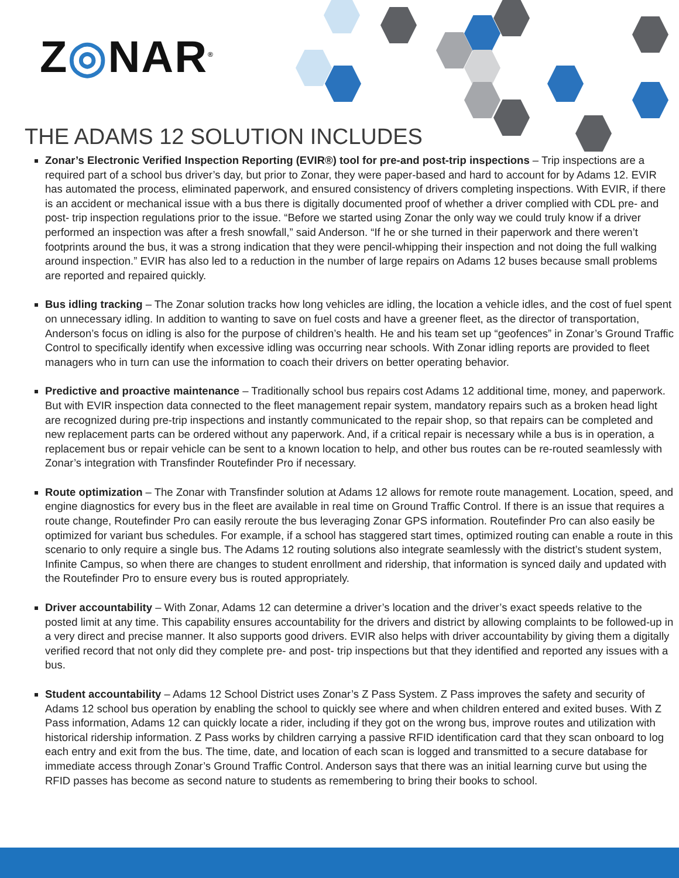Z◎NAR<sup>®</sup>
THE ADAMS 12 SOLUTION INCLUDES
Zonar’s Electronic Verified Inspection Reporting (EVIR®) tool for pre-and post-trip inspections – Trip inspections are a required part of a school bus driver’s day, but prior to Zonar, they were paper-based and hard to account for by Adams 12. EVIR has automated the process, eliminated paperwork, and ensured consistency of drivers completing inspections. With EVIR, if there is an accident or mechanical issue with a bus there is digitally documented proof of whether a driver complied with CDL pre- and post- trip inspection regulations prior to the issue. “Before we started using Zonar the only way we could truly know if a driver performed an inspection was after a fresh snowfall,” said Anderson. “If he or she turned in their paperwork and there weren’t footprints around the bus, it was a strong indication that they were pencil-whipping their inspection and not doing the full walking around inspection.” EVIR has also led to a reduction in the number of large repairs on Adams 12 buses because small problems are reported and repaired quickly.
Bus idling tracking – The Zonar solution tracks how long vehicles are idling, the location a vehicle idles, and the cost of fuel spent on unnecessary idling. In addition to wanting to save on fuel costs and have a greener fleet, as the director of transportation, Anderson’s focus on idling is also for the purpose of children’s health. He and his team set up “geofences” in Zonar’s Ground Traffic Control to specifically identify when excessive idling was occurring near schools. With Zonar idling reports are provided to fleet managers who in turn can use the information to coach their drivers on better operating behavior.
Predictive and proactive maintenance – Traditionally school bus repairs cost Adams 12 additional time, money, and paperwork. But with EVIR inspection data connected to the fleet management repair system, mandatory repairs such as a broken head light are recognized during pre-trip inspections and instantly communicated to the repair shop, so that repairs can be completed and new replacement parts can be ordered without any paperwork. And, if a critical repair is necessary while a bus is in operation, a replacement bus or repair vehicle can be sent to a known location to help, and other bus routes can be re-routed seamlessly with Zonar’s integration with Transfinder Routefinder Pro if necessary.
Route optimization – The Zonar with Transfinder solution at Adams 12 allows for remote route management. Location, speed, and engine diagnostics for every bus in the fleet are available in real time on Ground Traffic Control. If there is an issue that requires a route change, Routefinder Pro can easily reroute the bus leveraging Zonar GPS information. Routefinder Pro can also easily be optimized for variant bus schedules. For example, if a school has staggered start times, optimized routing can enable a route in this scenario to only require a single bus. The Adams 12 routing solutions also integrate seamlessly with the district’s student system, Infinite Campus, so when there are changes to student enrollment and ridership, that information is synced daily and updated with the Routefinder Pro to ensure every bus is routed appropriately.
Driver accountability – With Zonar, Adams 12 can determine a driver’s location and the driver’s exact speeds relative to the posted limit at any time. This capability ensures accountability for the drivers and district by allowing complaints to be followed-up in a very direct and precise manner. It also supports good drivers. EVIR also helps with driver accountability by giving them a digitally verified record that not only did they complete pre- and post- trip inspections but that they identified and reported any issues with a bus.
Student accountability – Adams 12 School District uses Zonar’s Z Pass System. Z Pass improves the safety and security of Adams 12 school bus operation by enabling the school to quickly see where and when children entered and exited buses. With Z Pass information, Adams 12 can quickly locate a rider, including if they got on the wrong bus, improve routes and utilization with historical ridership information. Z Pass works by children carrying a passive RFID identification card that they scan onboard to log each entry and exit from the bus. The time, date, and location of each scan is logged and transmitted to a secure database for immediate access through Zonar’s Ground Traffic Control. Anderson says that there was an initial learning curve but using the RFID passes has become as second nature to students as remembering to bring their books to school.